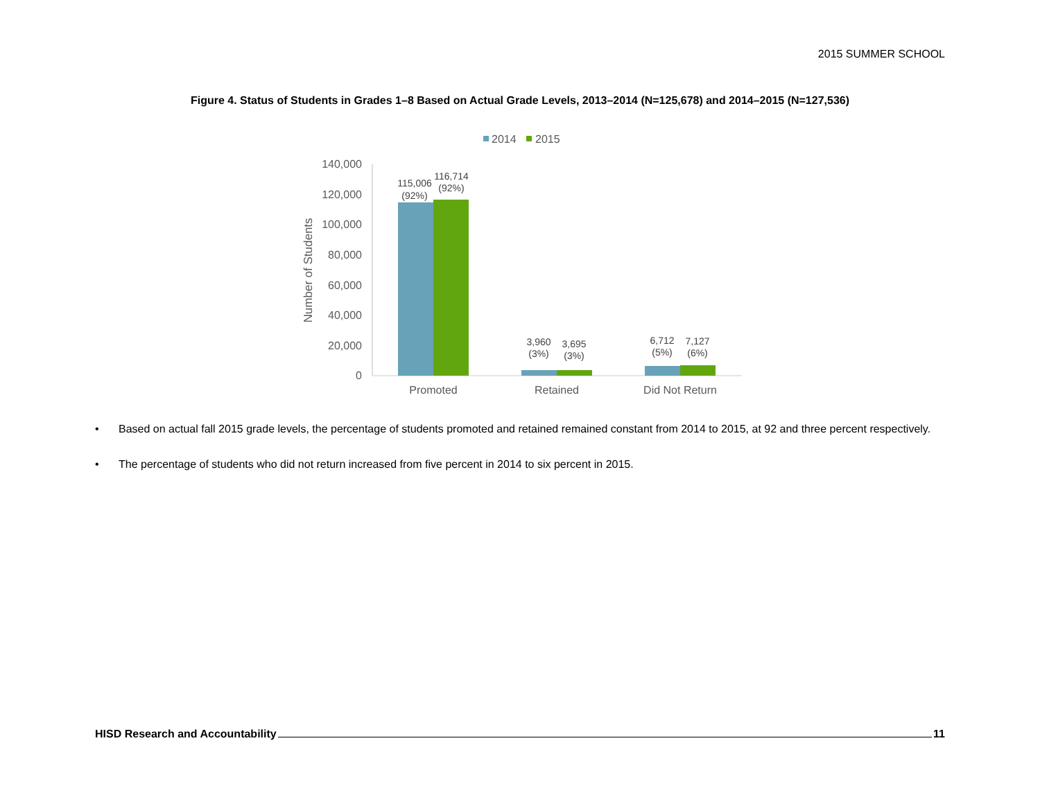2015 SUMMER SCHOOL
Figure 4. Status of Students in Grades 1–8 Based on Actual Grade Levels, 2013–2014 (N=125,678) and 2014–2015 (N=127,536)
2014
2015
140,000
120,000
100,000
80,000
60,000
40,000
20,000
0
Number of Students
115,006
(92%)
116,714
(92%)
3,960
(3%)
3,695
(3%)
6,712
(5%)
7,127
(6%)
Promoted
Retained
Did Not Return
• Based on actual fall 2015 grade levels, the percentage of students promoted and retained remained constant from 2014 to 2015, at 92 and three percent respectively.
• The percentage of students who did not return increased from five percent in 2014 to six percent in 2015.
HISD Research and Accountability 11